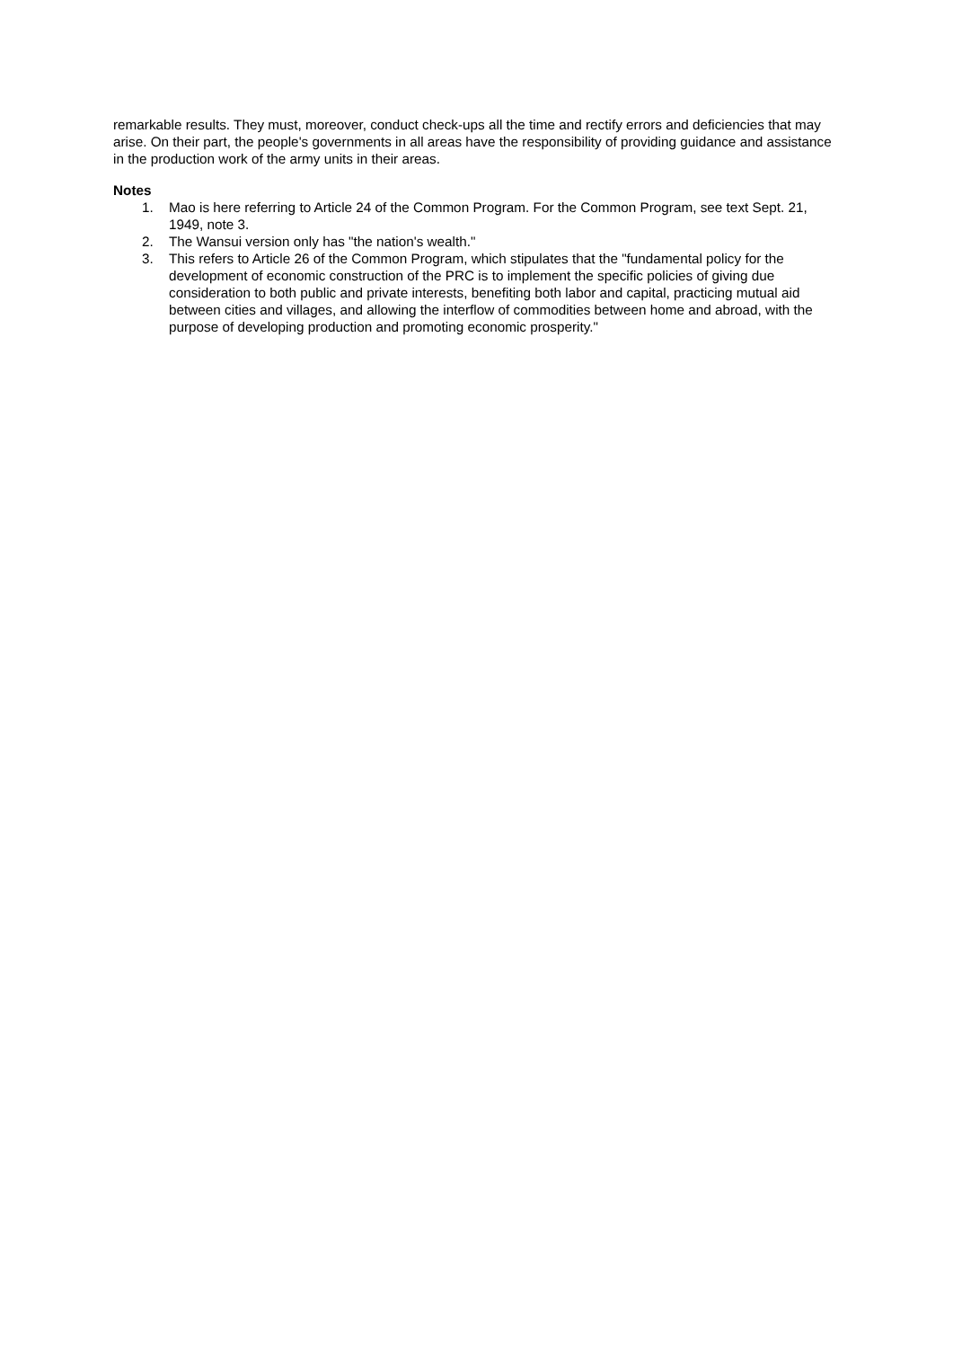remarkable results. They must, moreover, conduct check-ups all the time and rectify errors and deficiencies that may arise. On their part, the people's governments in all areas have the responsibility of providing guidance and assistance in the production work of the army units in their areas.
Notes
1. Mao is here referring to Article 24 of the Common Program. For the Common Program, see text Sept. 21, 1949, note 3.
2. The Wansui version only has "the nation's wealth."
3. This refers to Article 26 of the Common Program, which stipulates that the "fundamental policy for the development of economic construction of the PRC is to implement the specific policies of giving due consideration to both public and private interests, benefiting both labor and capital, practicing mutual aid between cities and villages, and allowing the interflow of commodities between home and abroad, with the purpose of developing production and promoting economic prosperity."